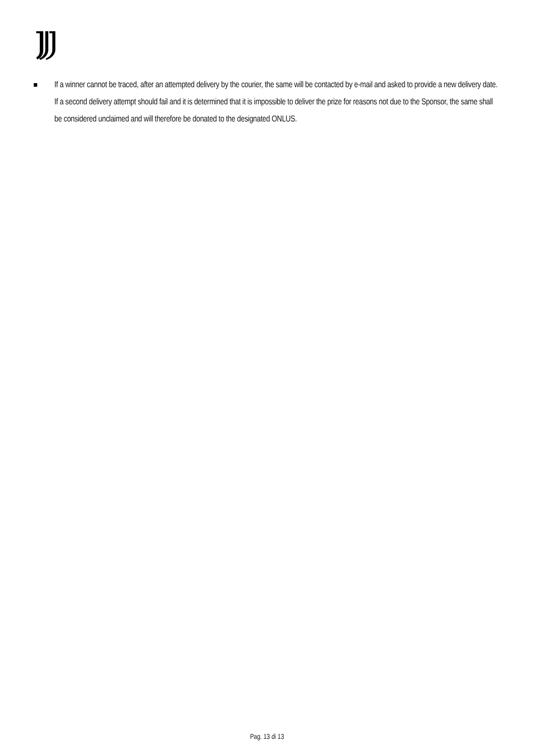If a winner cannot be traced, after an attempted delivery by the courier, the same will be contacted by e-mail and asked to provide a new delivery date. If a second delivery attempt should fail and it is determined that it is impossible to deliver the prize for reasons not due to the Sponsor, the same shall be considered unclaimed and will therefore be donated to the designated ONLUS.
Pag. 13 di 13